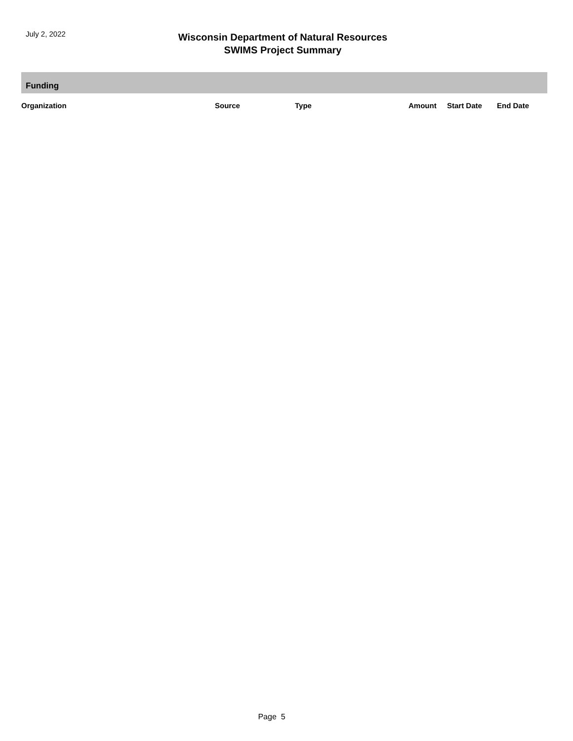July 2, 2022
Wisconsin Department of Natural Resources
SWIMS Project Summary
Funding
| Organization | Source | Type | Amount | Start Date | End Date |
| --- | --- | --- | --- | --- | --- |
Page 5